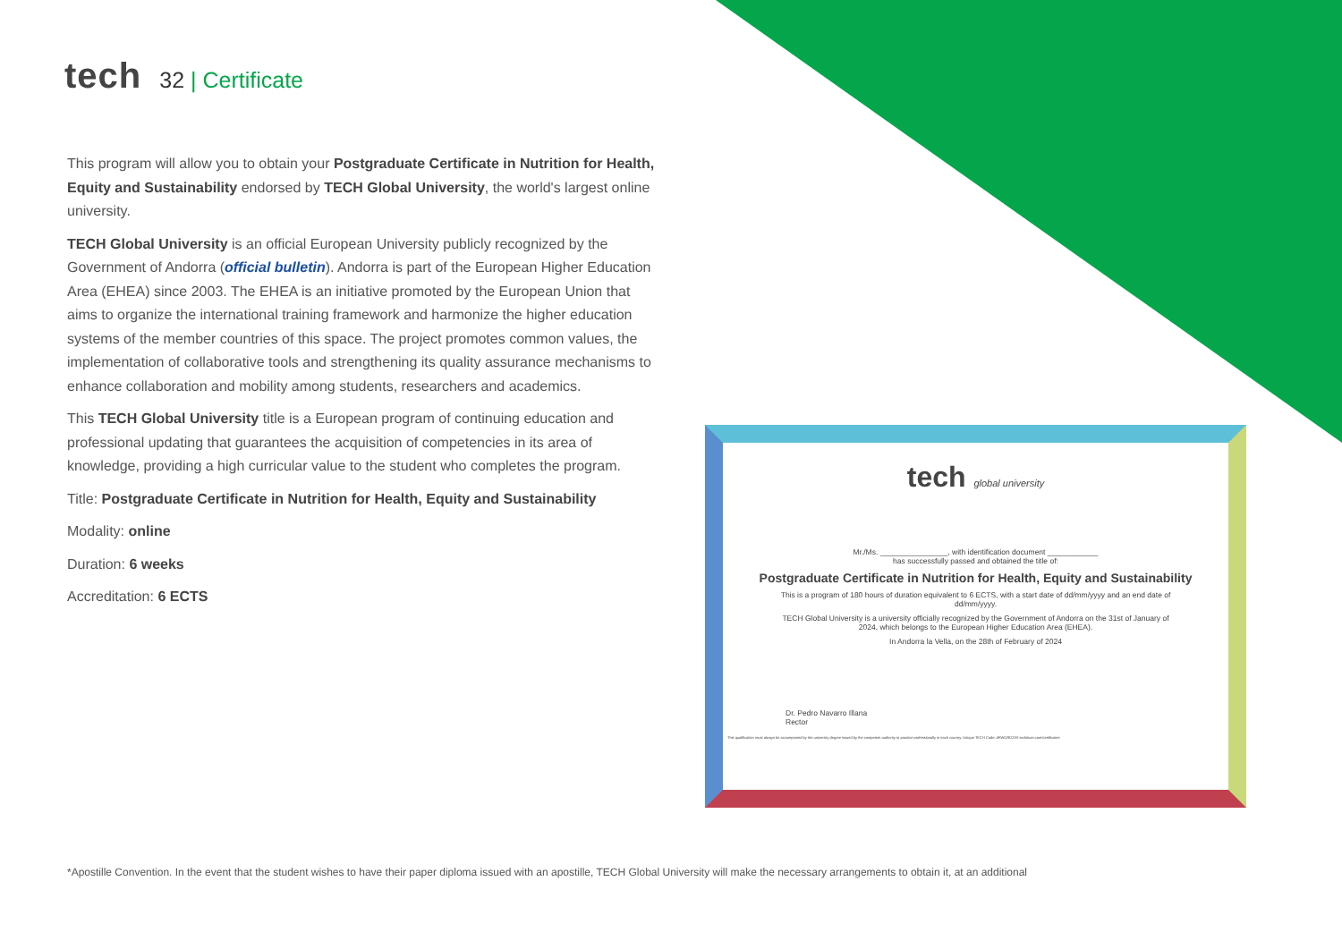tech
32 | Certificate
This program will allow you to obtain your Postgraduate Certificate in Nutrition for Health, Equity and Sustainability endorsed by TECH Global University, the world's largest online university.
TECH Global University is an official European University publicly recognized by the Government of Andorra (official bulletin). Andorra is part of the European Higher Education Area (EHEA) since 2003. The EHEA is an initiative promoted by the European Union that aims to organize the international training framework and harmonize the higher education systems of the member countries of this space. The project promotes common values, the implementation of collaborative tools and strengthening its quality assurance mechanisms to enhance collaboration and mobility among students, researchers and academics.
This TECH Global University title is a European program of continuing education and professional updating that guarantees the acquisition of competencies in its area of knowledge, providing a high curricular value to the student who completes the program.
Title: Postgraduate Certificate in Nutrition for Health, Equity and Sustainability
Modality: online
Duration: 6 weeks
Accreditation: 6 ECTS
tech global university
Mr./Ms. ________________, with identification document ____________
has successfully passed and obtained the title of:
Postgraduate Certificate in Nutrition for Health, Equity and Sustainability
This is a program of 180 hours of duration equivalent to 6 ECTS, with a start date of dd/mm/yyyy and an end date of dd/mm/yyyy.
TECH Global University is a university officially recognized by the Government of Andorra on the 31st of January of 2024, which belongs to the European Higher Education Area (EHEA).
In Andorra la Vella, on the 28th of February of 2024
Dr. Pedro Navarro Illana
Rector
This qualification must always be accompanied by the university degree issued by the competent authority to practice professionally in each country. Unique TECH Code: AFWORD23S techtitute.com/certificates
*Apostille Convention. In the event that the student wishes to have their paper diploma issued with an apostille, TECH Global University will make the necessary arrangements to obtain it, at an additional